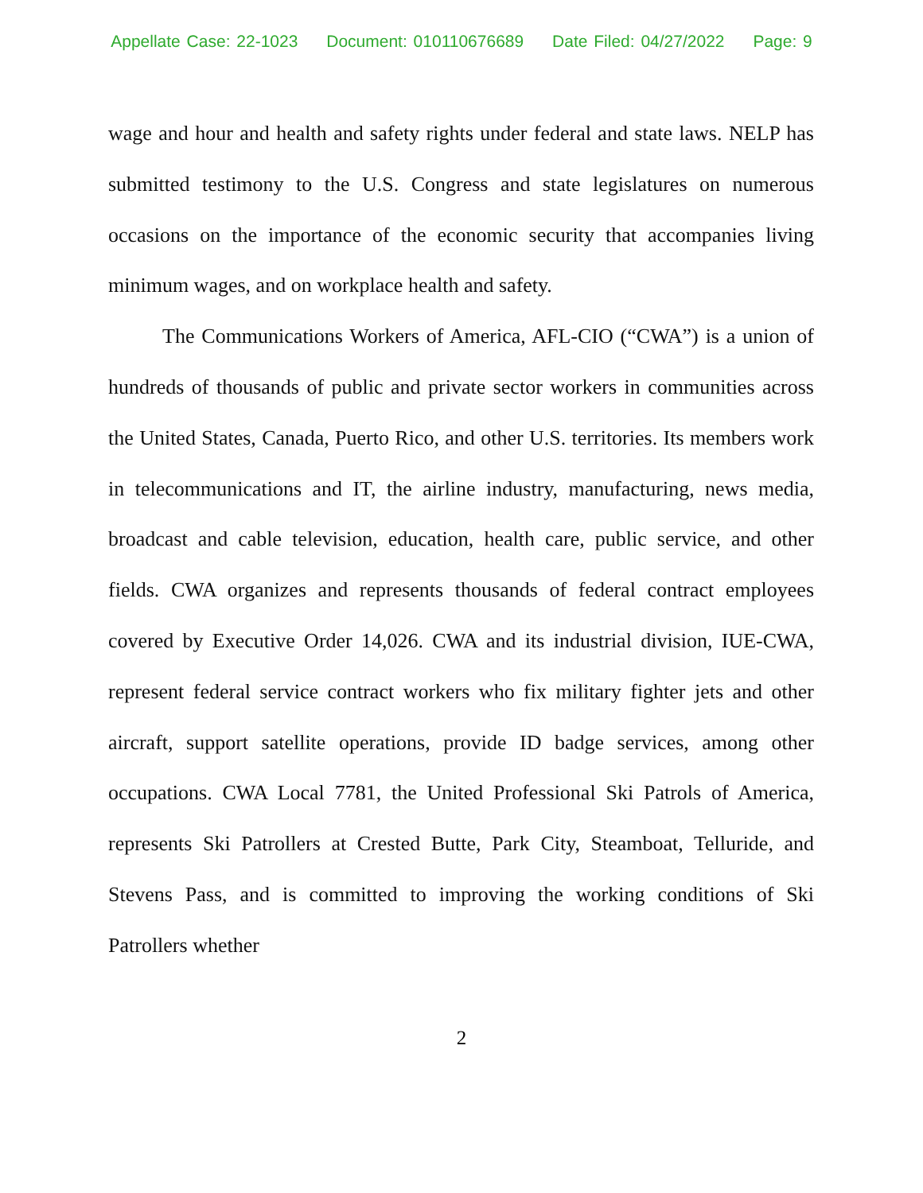Appellate Case: 22-1023 Document: 010110676689 Date Filed: 04/27/2022 Page: 9
wage and hour and health and safety rights under federal and state laws. NELP has submitted testimony to the U.S. Congress and state legislatures on numerous occasions on the importance of the economic security that accompanies living minimum wages, and on workplace health and safety.
The Communications Workers of America, AFL-CIO (“CWA”) is a union of hundreds of thousands of public and private sector workers in communities across the United States, Canada, Puerto Rico, and other U.S. territories. Its members work in telecommunications and IT, the airline industry, manufacturing, news media, broadcast and cable television, education, health care, public service, and other fields. CWA organizes and represents thousands of federal contract employees covered by Executive Order 14,026. CWA and its industrial division, IUE-CWA, represent federal service contract workers who fix military fighter jets and other aircraft, support satellite operations, provide ID badge services, among other occupations. CWA Local 7781, the United Professional Ski Patrols of America, represents Ski Patrollers at Crested Butte, Park City, Steamboat, Telluride, and Stevens Pass, and is committed to improving the working conditions of Ski Patrollers whether
2